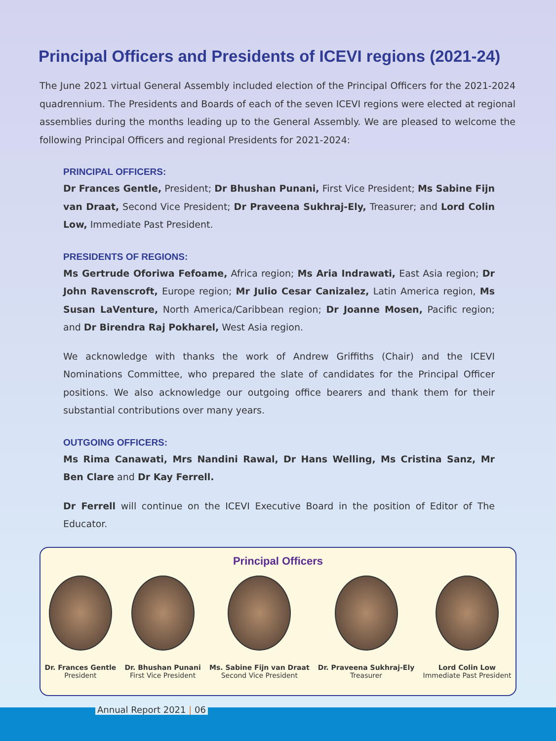Principal Officers and Presidents of ICEVI regions (2021-24)
The June 2021 virtual General Assembly included election of the Principal Officers for the 2021-2024 quadrennium. The Presidents and Boards of each of the seven ICEVI regions were elected at regional assemblies during the months leading up to the General Assembly. We are pleased to welcome the following Principal Officers and regional Presidents for 2021-2024:
PRINCIPAL OFFICERS:
Dr Frances Gentle, President; Dr Bhushan Punani, First Vice President; Ms Sabine Fijn van Draat, Second Vice President; Dr Praveena Sukhraj-Ely, Treasurer; and Lord Colin Low, Immediate Past President.
PRESIDENTS OF REGIONS:
Ms Gertrude Oforiwa Fefoame, Africa region; Ms Aria Indrawati, East Asia region; Dr John Ravenscroft, Europe region; Mr Julio Cesar Canizalez, Latin America region, Ms Susan LaVenture, North America/Caribbean region; Dr Joanne Mosen, Pacific region; and Dr Birendra Raj Pokharel, West Asia region.
We acknowledge with thanks the work of Andrew Griffiths (Chair) and the ICEVI Nominations Committee, who prepared the slate of candidates for the Principal Officer positions. We also acknowledge our outgoing office bearers and thank them for their substantial contributions over many years.
OUTGOING OFFICERS:
Ms Rima Canawati, Mrs Nandini Rawal, Dr Hans Welling, Ms Cristina Sanz, Mr Ben Clare and Dr Kay Ferrell.
Dr Ferrell will continue on the ICEVI Executive Board in the position of Editor of The Educator.
Principal Officers
Dr. Frances Gentle
President
Dr. Bhushan Punani
First Vice President
Ms. Sabine Fijn van Draat
Second Vice President
Dr. Praveena Sukhraj-Ely
Treasurer
Lord Colin Low
Immediate Past President
Annual Report 2021 | 06